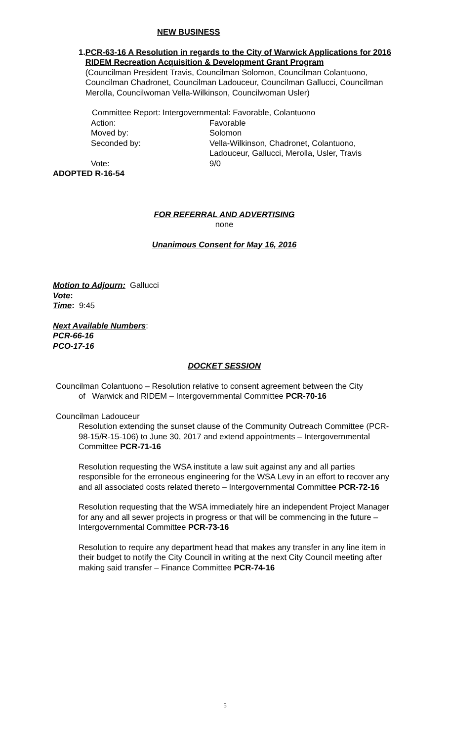NEW BUSINESS
1. PCR-63-16 A Resolution in regards to the City of Warwick Applications for 2016 RIDEM Recreation Acquisition & Development Grant Program
(Councilman President Travis, Councilman Solomon, Councilman Colantuono, Councilman Chadronet, Councilman Ladouceur, Councilman Gallucci, Councilman Merolla, Councilwoman Vella-Wilkinson, Councilwoman Usler)
Committee Report: Intergovernmental: Favorable, Colantuono
Action: Favorable
Moved by: Solomon
Seconded by: Vella-Wilkinson, Chadronet, Colantuono,
Ladouceur, Gallucci, Merolla, Usler, Travis
Vote: 9/0
ADOPTED R-16-54
FOR REFERRAL AND ADVERTISING
none
Unanimous Consent for May 16, 2016
Motion to Adjourn: Gallucci
Vote:
Time: 9:45
Next Available Numbers:
PCR-66-16
PCO-17-16
DOCKET SESSION
Councilman Colantuono – Resolution relative to consent agreement between the City
of Warwick and RIDEM – Intergovernmental Committee PCR-70-16
Councilman Ladouceur
Resolution extending the sunset clause of the Community Outreach Committee (PCR-98-15/R-15-106) to June 30, 2017 and extend appointments – Intergovernmental Committee PCR-71-16
Resolution requesting the WSA institute a law suit against any and all parties responsible for the erroneous engineering for the WSA Levy in an effort to recover any and all associated costs related thereto – Intergovernmental Committee PCR-72-16
Resolution requesting that the WSA immediately hire an independent Project Manager for any and all sewer projects in progress or that will be commencing in the future – Intergovernmental Committee PCR-73-16
Resolution to require any department head that makes any transfer in any line item in their budget to notify the City Council in writing at the next City Council meeting after making said transfer – Finance Committee PCR-74-16
5